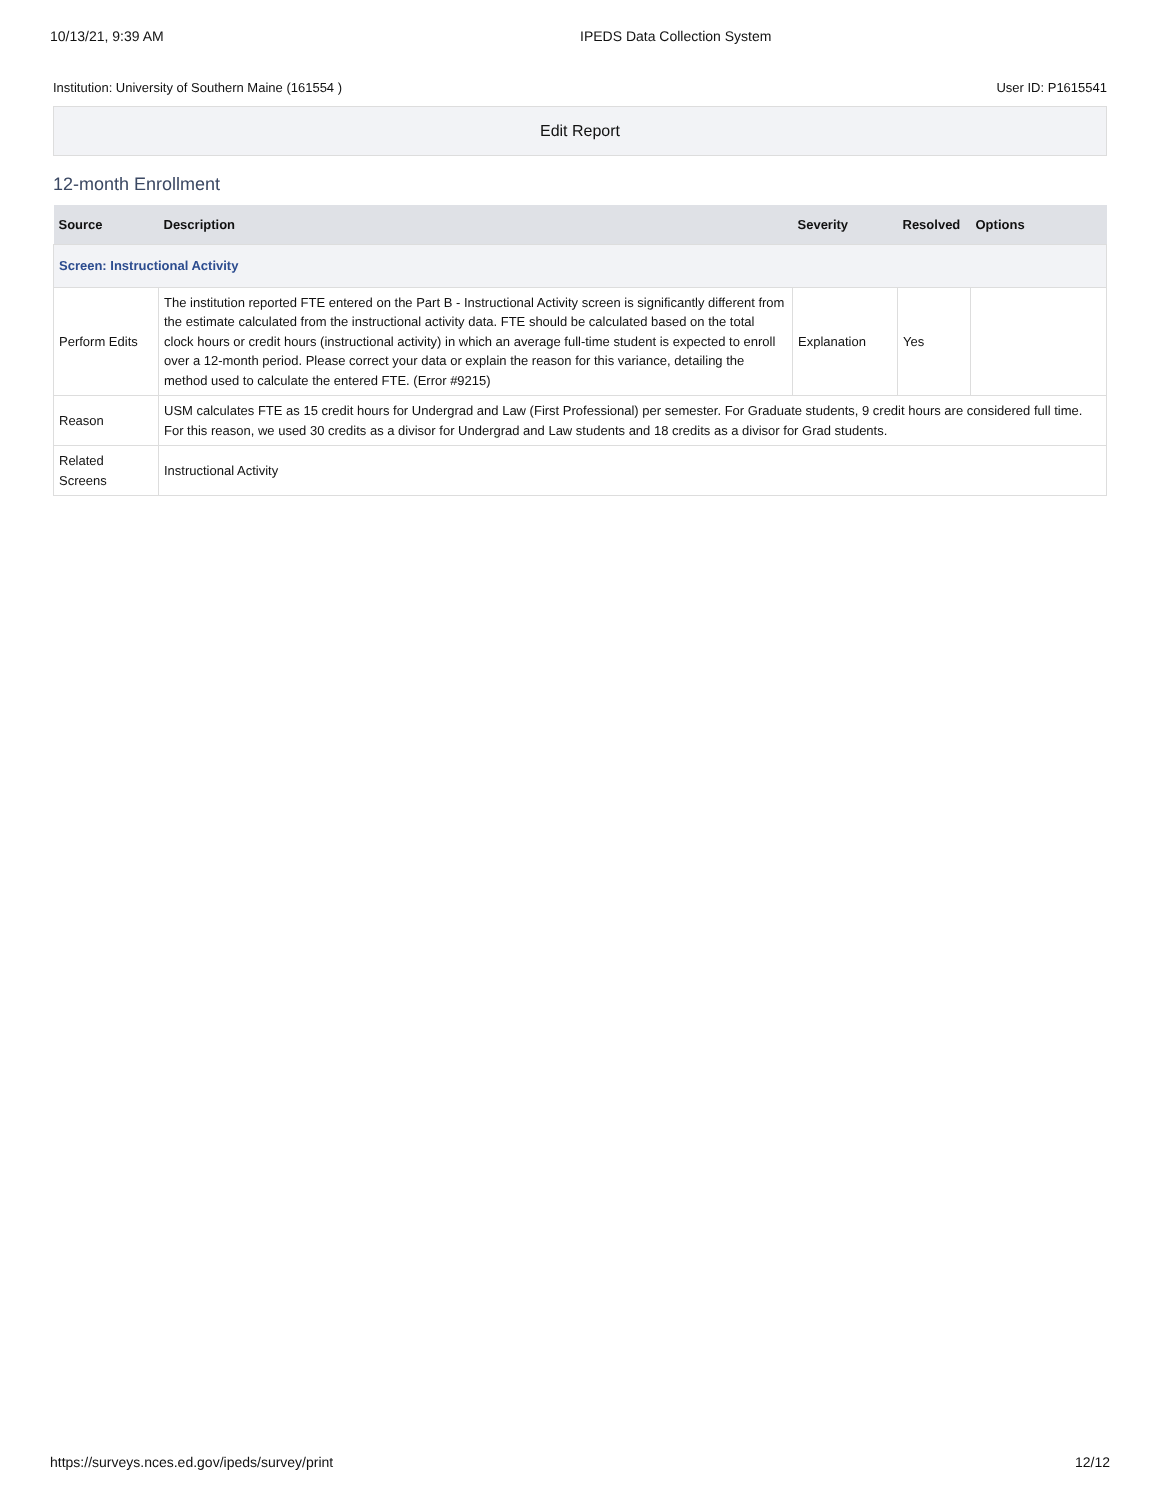10/13/21, 9:39 AM IPEDS Data Collection System
Institution: University of Southern Maine (161554 ) User ID: P1615541
Edit Report
12-month Enrollment
| Source | Description | Severity | Resolved | Options |
| --- | --- | --- | --- | --- |
| Screen: Instructional Activity | | | | |
| Perform Edits | The institution reported FTE entered on the Part B - Instructional Activity screen is significantly different from the estimate calculated from the instructional activity data. FTE should be calculated based on the total clock hours or credit hours (instructional activity) in which an average full-time student is expected to enroll over a 12-month period. Please correct your data or explain the reason for this variance, detailing the method used to calculate the entered FTE. (Error #9215) | Explanation | Yes | |
| Reason | USM calculates FTE as 15 credit hours for Undergrad and Law (First Professional) per semester. For Graduate students, 9 credit hours are considered full time. For this reason, we used 30 credits as a divisor for Undergrad and Law students and 18 credits as a divisor for Grad students. | | | |
| Related Screens | Instructional Activity | | | |
https://surveys.nces.ed.gov/ipeds/survey/print 12/12